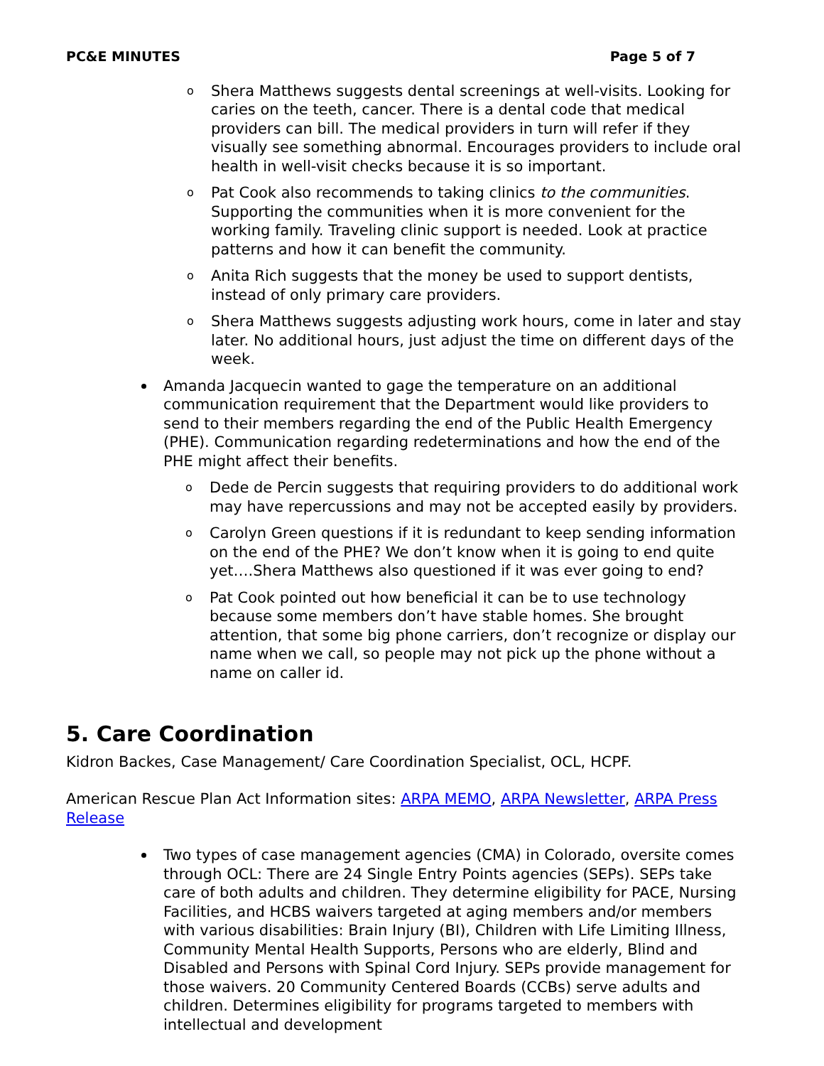PC&E MINUTES Page 5 of 7
o Shera Matthews suggests dental screenings at well-visits. Looking for caries on the teeth, cancer. There is a dental code that medical providers can bill. The medical providers in turn will refer if they visually see something abnormal. Encourages providers to include oral health in well-visit checks because it is so important.
o Pat Cook also recommends to taking clinics to the communities. Supporting the communities when it is more convenient for the working family. Traveling clinic support is needed. Look at practice patterns and how it can benefit the community.
o Anita Rich suggests that the money be used to support dentists, instead of only primary care providers.
o Shera Matthews suggests adjusting work hours, come in later and stay later. No additional hours, just adjust the time on different days of the week.
Amanda Jacquecin wanted to gage the temperature on an additional communication requirement that the Department would like providers to send to their members regarding the end of the Public Health Emergency (PHE). Communication regarding redeterminations and how the end of the PHE might affect their benefits.
o Dede de Percin suggests that requiring providers to do additional work may have repercussions and may not be accepted easily by providers.
o Carolyn Green questions if it is redundant to keep sending information on the end of the PHE? We don’t know when it is going to end quite yet….Shera Matthews also questioned if it was ever going to end?
o Pat Cook pointed out how beneficial it can be to use technology because some members don’t have stable homes. She brought attention, that some big phone carriers, don’t recognize or display our name when we call, so people may not pick up the phone without a name on caller id.
5. Care Coordination
Kidron Backes, Case Management/ Care Coordination Specialist, OCL, HCPF.
American Rescue Plan Act Information sites: ARPA MEMO, ARPA Newsletter, ARPA Press Release
Two types of case management agencies (CMA) in Colorado, oversite comes through OCL: There are 24 Single Entry Points agencies (SEPs). SEPs take care of both adults and children. They determine eligibility for PACE, Nursing Facilities, and HCBS waivers targeted at aging members and/or members with various disabilities: Brain Injury (BI), Children with Life Limiting Illness, Community Mental Health Supports, Persons who are elderly, Blind and Disabled and Persons with Spinal Cord Injury. SEPs provide management for those waivers. 20 Community Centered Boards (CCBs) serve adults and children. Determines eligibility for programs targeted to members with intellectual and development